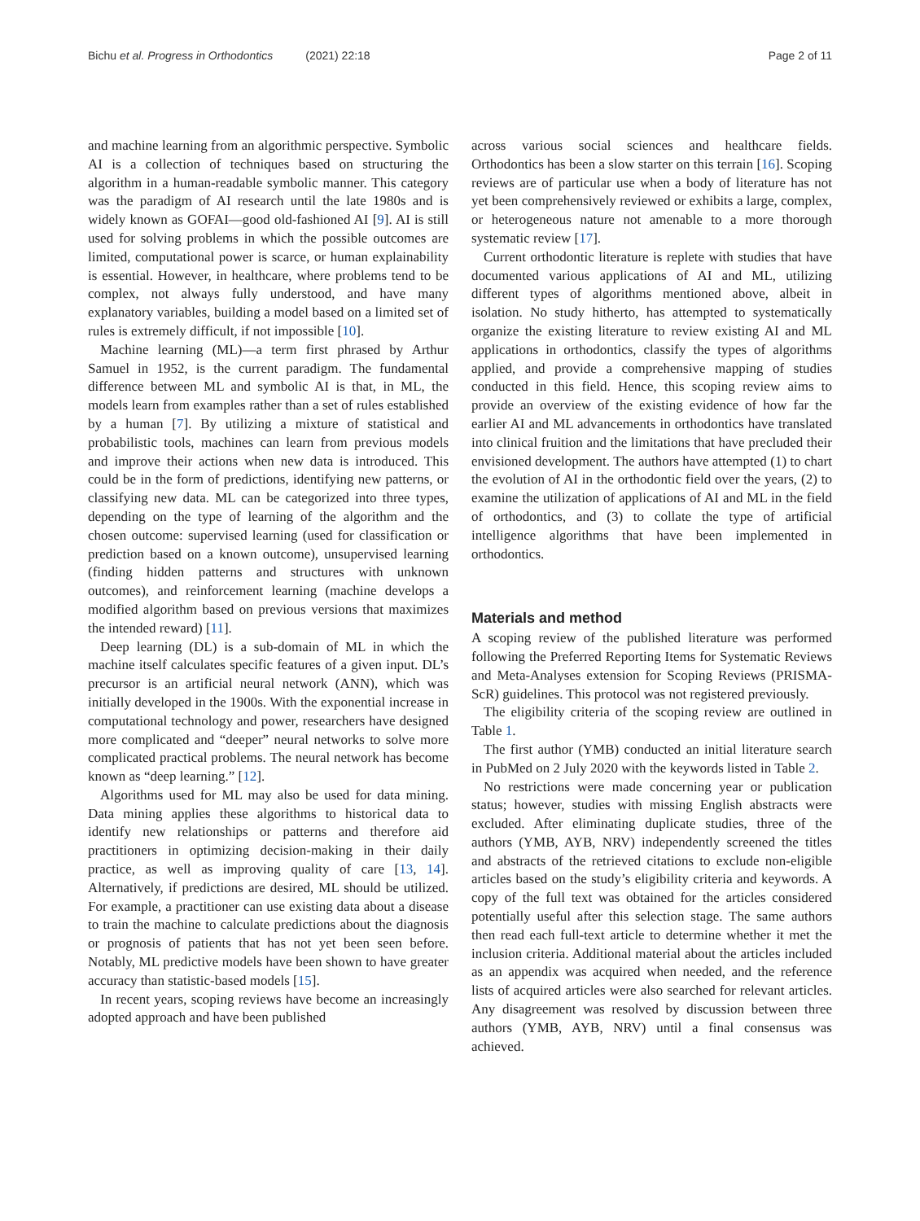Bichu et al. Progress in Orthodontics (2021) 22:18
Page 2 of 11
and machine learning from an algorithmic perspective. Symbolic AI is a collection of techniques based on structuring the algorithm in a human-readable symbolic manner. This category was the paradigm of AI research until the late 1980s and is widely known as GOFAI—good old-fashioned AI [9]. AI is still used for solving problems in which the possible outcomes are limited, computational power is scarce, or human explainability is essential. However, in healthcare, where problems tend to be complex, not always fully understood, and have many explanatory variables, building a model based on a limited set of rules is extremely difficult, if not impossible [10].
Machine learning (ML)—a term first phrased by Arthur Samuel in 1952, is the current paradigm. The fundamental difference between ML and symbolic AI is that, in ML, the models learn from examples rather than a set of rules established by a human [7]. By utilizing a mixture of statistical and probabilistic tools, machines can learn from previous models and improve their actions when new data is introduced. This could be in the form of predictions, identifying new patterns, or classifying new data. ML can be categorized into three types, depending on the type of learning of the algorithm and the chosen outcome: supervised learning (used for classification or prediction based on a known outcome), unsupervised learning (finding hidden patterns and structures with unknown outcomes), and reinforcement learning (machine develops a modified algorithm based on previous versions that maximizes the intended reward) [11].
Deep learning (DL) is a sub-domain of ML in which the machine itself calculates specific features of a given input. DL’s precursor is an artificial neural network (ANN), which was initially developed in the 1900s. With the exponential increase in computational technology and power, researchers have designed more complicated and “deeper” neural networks to solve more complicated practical problems. The neural network has become known as “deep learning.” [12].
Algorithms used for ML may also be used for data mining. Data mining applies these algorithms to historical data to identify new relationships or patterns and therefore aid practitioners in optimizing decision-making in their daily practice, as well as improving quality of care [13, 14]. Alternatively, if predictions are desired, ML should be utilized. For example, a practitioner can use existing data about a disease to train the machine to calculate predictions about the diagnosis or prognosis of patients that has not yet been seen before. Notably, ML predictive models have been shown to have greater accuracy than statistic-based models [15].
In recent years, scoping reviews have become an increasingly adopted approach and have been published
across various social sciences and healthcare fields. Orthodontics has been a slow starter on this terrain [16]. Scoping reviews are of particular use when a body of literature has not yet been comprehensively reviewed or exhibits a large, complex, or heterogeneous nature not amenable to a more thorough systematic review [17].
Current orthodontic literature is replete with studies that have documented various applications of AI and ML, utilizing different types of algorithms mentioned above, albeit in isolation. No study hitherto, has attempted to systematically organize the existing literature to review existing AI and ML applications in orthodontics, classify the types of algorithms applied, and provide a comprehensive mapping of studies conducted in this field. Hence, this scoping review aims to provide an overview of the existing evidence of how far the earlier AI and ML advancements in orthodontics have translated into clinical fruition and the limitations that have precluded their envisioned development. The authors have attempted (1) to chart the evolution of AI in the orthodontic field over the years, (2) to examine the utilization of applications of AI and ML in the field of orthodontics, and (3) to collate the type of artificial intelligence algorithms that have been implemented in orthodontics.
Materials and method
A scoping review of the published literature was performed following the Preferred Reporting Items for Systematic Reviews and Meta-Analyses extension for Scoping Reviews (PRISMA-ScR) guidelines. This protocol was not registered previously.
The eligibility criteria of the scoping review are outlined in Table 1.
The first author (YMB) conducted an initial literature search in PubMed on 2 July 2020 with the keywords listed in Table 2.
No restrictions were made concerning year or publication status; however, studies with missing English abstracts were excluded. After eliminating duplicate studies, three of the authors (YMB, AYB, NRV) independently screened the titles and abstracts of the retrieved citations to exclude non-eligible articles based on the study’s eligibility criteria and keywords. A copy of the full text was obtained for the articles considered potentially useful after this selection stage. The same authors then read each full-text article to determine whether it met the inclusion criteria. Additional material about the articles included as an appendix was acquired when needed, and the reference lists of acquired articles were also searched for relevant articles. Any disagreement was resolved by discussion between three authors (YMB, AYB, NRV) until a final consensus was achieved.